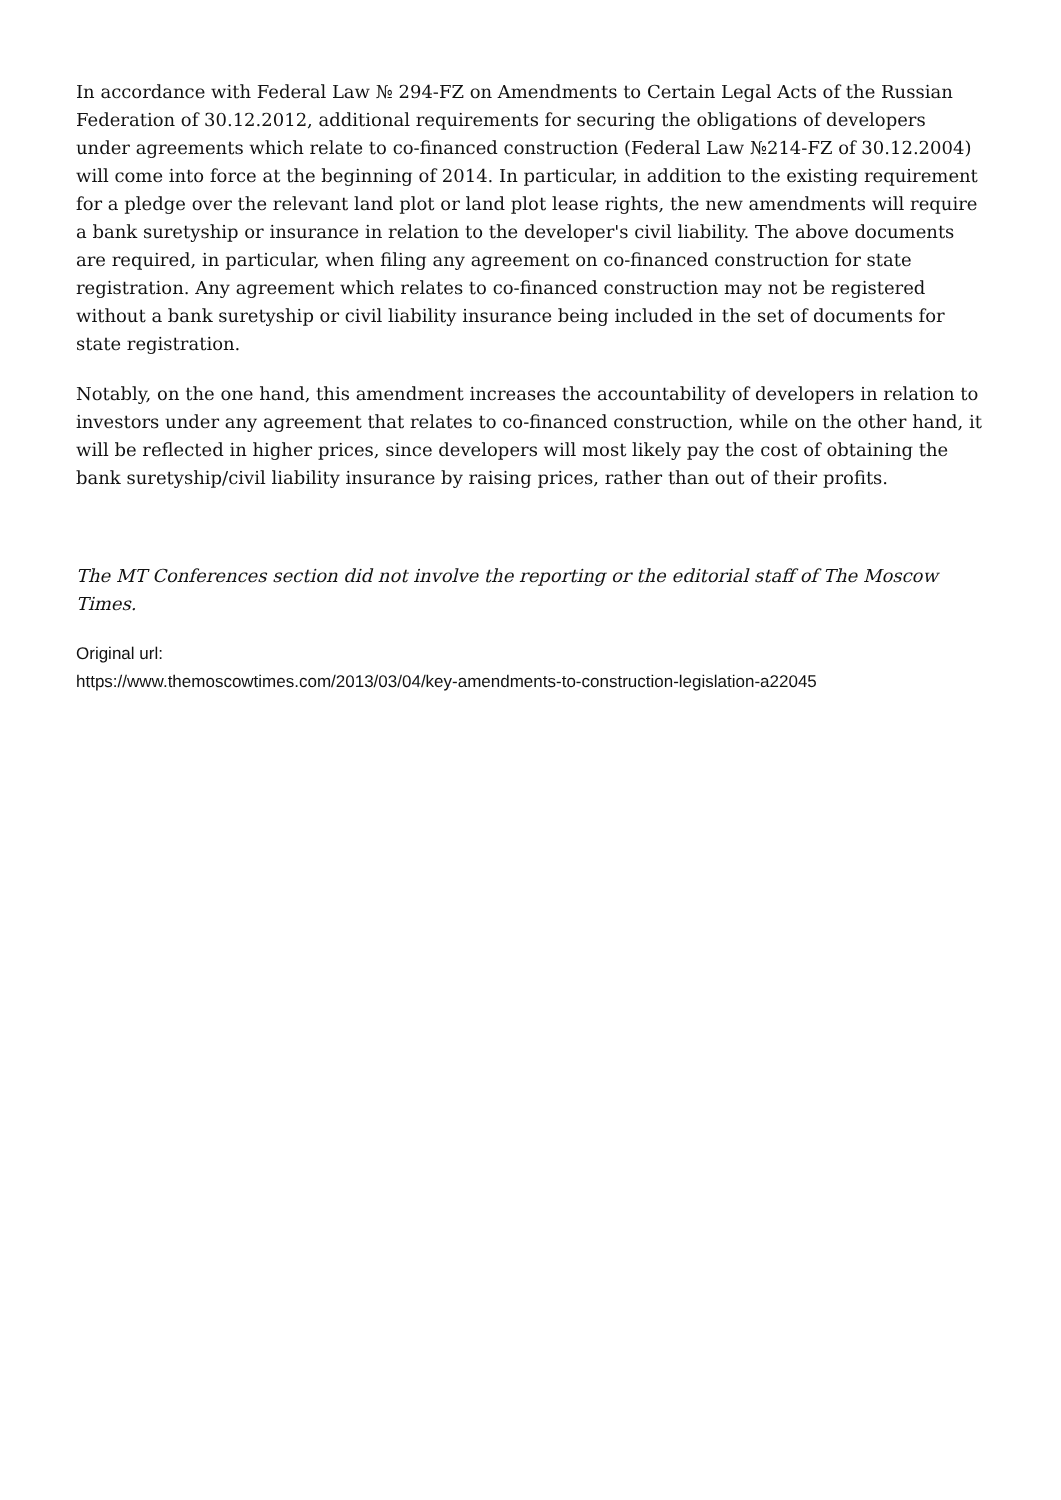In accordance with Federal Law № 294-FZ on Amendments to Certain Legal Acts of the Russian Federation of 30.12.2012, additional requirements for securing the obligations of developers under agreements which relate to co-financed construction (Federal Law №214-FZ of 30.12.2004) will come into force at the beginning of 2014. In particular, in addition to the existing requirement for a pledge over the relevant land plot or land plot lease rights, the new amendments will require a bank suretyship or insurance in relation to the developer's civil liability. The above documents are required, in particular, when filing any agreement on co-financed construction for state registration. Any agreement which relates to co-financed construction may not be registered without a bank suretyship or civil liability insurance being included in the set of documents for state registration.
Notably, on the one hand, this amendment increases the accountability of developers in relation to investors under any agreement that relates to co-financed construction, while on the other hand, it will be reflected in higher prices, since developers will most likely pay the cost of obtaining the bank suretyship/civil liability insurance by raising prices, rather than out of their profits.
The MT Conferences section did not involve the reporting or the editorial staff of The Moscow Times.
Original url:
https://www.themoscowtimes.com/2013/03/04/key-amendments-to-construction-legislation-a22045